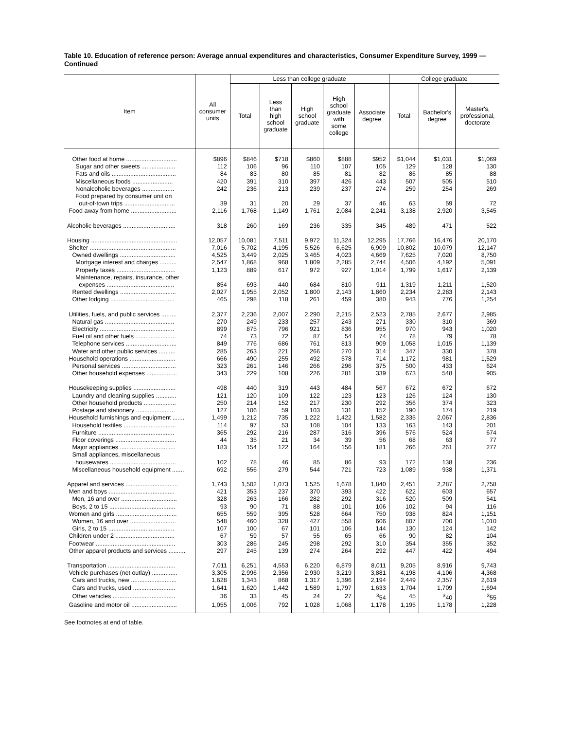Table 10. Education of reference person: Average annual expenditures and characteristics, Consumer Expenditure Survey, 1999 — Continued
| Item | All consumer units | Less than college graduate | | | | | College graduate | | |
| --- | --- | --- | --- | --- | --- | --- | --- | --- | --- |
| | | Total | Less than high school graduate | High school graduate | High school graduate with some college | Associate degree | Total | Bachelor's degree | Master's, professional, doctorate |
| Other food at home .............................. | $896 | $846 | $718 | $860 | $888 | $952 | $1,044 | $1,031 | $1,069 |
| Sugar and other sweets .................... | 112 | 106 | 96 | 110 | 107 | 105 | 129 | 128 | 130 |
| Fats and oils ...................................... | 84 | 83 | 80 | 85 | 81 | 82 | 86 | 85 | 88 |
| Miscellaneous foods ........................ | 420 | 391 | 310 | 397 | 426 | 443 | 507 | 505 | 510 |
| Nonalcoholic beverages ................... | 242 | 236 | 213 | 239 | 237 | 274 | 259 | 254 | 269 |
| Food prepared by consumer unit on | | | | | | | | | |
| out-of-town trips .............................. | 39 | 31 | 20 | 29 | 37 | 46 | 63 | 59 | 72 |
| Food away from home ........................... | 2,116 | 1,768 | 1,149 | 1,761 | 2,084 | 2,241 | 3,138 | 2,920 | 3,545 |
| Alcoholic beverages ............................... | 318 | 260 | 169 | 236 | 335 | 345 | 489 | 471 | 522 |
| Housing ................................................... | 12,057 | 10,081 | 7,511 | 9,972 | 11,324 | 12,295 | 17,766 | 16,476 | 20,170 |
| Shelter ................................................... | 7,016 | 5,702 | 4,195 | 5,526 | 6,625 | 6,909 | 10,802 | 10,079 | 12,147 |
| Owned dwellings ................................. | 4,525 | 3,449 | 2,025 | 3,465 | 4,023 | 4,669 | 7,625 | 7,020 | 8,750 |
| Mortgage interest and charges .......... | 2,547 | 1,868 | 968 | 1,809 | 2,285 | 2,744 | 4,506 | 4,192 | 5,091 |
| Property taxes ................................... | 1,123 | 889 | 617 | 972 | 927 | 1,014 | 1,799 | 1,617 | 2,139 |
| Maintenance, repairs, insurance, other | | | | | | | | | |
| expenses ........................................ | 854 | 693 | 440 | 684 | 810 | 911 | 1,319 | 1,211 | 1,520 |
| Rented dwellings ................................. | 2,027 | 1,955 | 2,052 | 1,800 | 2,143 | 1,860 | 2,234 | 2,283 | 2,143 |
| Other lodging ...................................... | 465 | 298 | 118 | 261 | 459 | 380 | 943 | 776 | 1,254 |
| Utilities, fuels, and public services ......... | 2,377 | 2,236 | 2,007 | 2,290 | 2,215 | 2,523 | 2,785 | 2,677 | 2,985 |
| Natural gas ......................................... | 270 | 249 | 233 | 257 | 243 | 271 | 330 | 310 | 369 |
| Electricity ............................................ | 899 | 875 | 796 | 921 | 836 | 955 | 970 | 943 | 1,020 |
| Fuel oil and other fuels ........................ | 74 | 73 | 72 | 87 | 54 | 74 | 78 | 79 | 78 |
| Telephone services .............................. | 849 | 776 | 686 | 761 | 813 | 909 | 1,058 | 1,015 | 1,139 |
| Water and other public services .......... | 285 | 263 | 221 | 266 | 270 | 314 | 347 | 330 | 378 |
| Household operations ........................... | 666 | 490 | 255 | 492 | 578 | 714 | 1,172 | 981 | 1,529 |
| Personal services ................................ | 323 | 261 | 146 | 266 | 296 | 375 | 500 | 433 | 624 |
| Other household expenses .................. | 343 | 229 | 108 | 226 | 281 | 339 | 673 | 548 | 905 |
| Housekeeping supplies ......................... | 498 | 440 | 319 | 443 | 484 | 567 | 672 | 672 | 672 |
| Laundry and cleaning supplies ............ | 121 | 120 | 109 | 122 | 123 | 123 | 126 | 124 | 130 |
| Other household products ................... | 250 | 214 | 152 | 217 | 230 | 292 | 356 | 374 | 323 |
| Postage and stationery ....................... | 127 | 106 | 59 | 103 | 131 | 152 | 190 | 174 | 219 |
| Household furnishings and equipment ....... | 1,499 | 1,212 | 735 | 1,222 | 1,422 | 1,582 | 2,335 | 2,067 | 2,836 |
| Household textiles ............................... | 114 | 97 | 53 | 108 | 104 | 133 | 163 | 143 | 201 |
| Furniture ............................................. | 365 | 292 | 216 | 287 | 316 | 396 | 576 | 524 | 674 |
| Floor coverings .................................... | 44 | 35 | 21 | 34 | 39 | 56 | 68 | 63 | 77 |
| Major appliances ................................. | 183 | 154 | 122 | 164 | 156 | 181 | 266 | 261 | 277 |
| Small appliances, miscellaneous | | | | | | | | | |
| housewares ....................................... | 102 | 78 | 46 | 85 | 86 | 93 | 172 | 138 | 236 |
| Miscellaneous household equipment ....... | 692 | 556 | 279 | 544 | 721 | 723 | 1,089 | 938 | 1,371 |
| Apparel and services ............................... | 1,743 | 1,502 | 1,073 | 1,525 | 1,678 | 1,840 | 2,451 | 2,287 | 2,758 |
| Men and boys ....................................... | 421 | 353 | 237 | 370 | 393 | 422 | 622 | 603 | 657 |
| Men, 16 and over ................................. | 328 | 263 | 166 | 282 | 292 | 316 | 520 | 509 | 541 |
| Boys, 2 to 15 ....................................... | 93 | 90 | 71 | 88 | 101 | 106 | 102 | 94 | 116 |
| Women and girls .................................... | 655 | 559 | 395 | 528 | 664 | 750 | 938 | 824 | 1,151 |
| Women, 16 and over ........................... | 548 | 460 | 328 | 427 | 558 | 606 | 807 | 700 | 1,010 |
| Girls, 2 to 15 ....................................... | 107 | 100 | 67 | 101 | 106 | 144 | 130 | 124 | 142 |
| Children under 2 ................................... | 67 | 59 | 57 | 55 | 65 | 66 | 90 | 82 | 104 |
| Footwear ............................................... | 303 | 286 | 245 | 298 | 292 | 310 | 354 | 355 | 352 |
| Other apparel products and services .......... | 297 | 245 | 139 | 274 | 264 | 292 | 447 | 422 | 494 |
| Transportation ........................................ | 7,011 | 6,251 | 4,553 | 6,220 | 6,879 | 8,011 | 9,205 | 8,916 | 9,743 |
| Vehicle purchases (net outlay) ............... | 3,305 | 2,996 | 2,356 | 2,930 | 3,219 | 3,881 | 4,198 | 4,106 | 4,368 |
| Cars and trucks, new ........................... | 1,628 | 1,343 | 868 | 1,317 | 1,396 | 2,194 | 2,449 | 2,357 | 2,619 |
| Cars and trucks, used ......................... | 1,641 | 1,620 | 1,442 | 1,589 | 1,797 | 1,633 | 1,704 | 1,709 | 1,694 |
| Other vehicles ..................................... | 36 | 33 | 45 | 24 | 27 | <sup>3</sup> 54 | 45 | <sup>3</sup> 40 | <sup>3</sup> 55 |
| Gasoline and motor oil ........................... | 1,055 | 1,006 | 792 | 1,028 | 1,068 | 1,178 | 1,195 | 1,178 | 1,228 |
See footnotes at end of table.